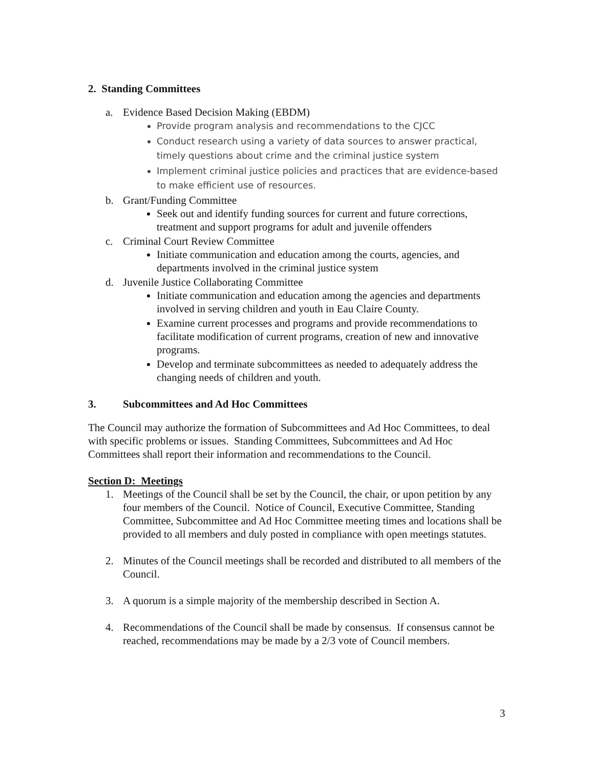2. Standing Committees
a. Evidence Based Decision Making (EBDM)
Provide program analysis and recommendations to the CJCC
Conduct research using a variety of data sources to answer practical, timely questions about crime and the criminal justice system
Implement criminal justice policies and practices that are evidence-based to make efficient use of resources.
b. Grant/Funding Committee
Seek out and identify funding sources for current and future corrections, treatment and support programs for adult and juvenile offenders
c. Criminal Court Review Committee
Initiate communication and education among the courts, agencies, and departments involved in the criminal justice system
d. Juvenile Justice Collaborating Committee
Initiate communication and education among the agencies and departments involved in serving children and youth in Eau Claire County.
Examine current processes and programs and provide recommendations to facilitate modification of current programs, creation of new and innovative programs.
Develop and terminate subcommittees as needed to adequately address the changing needs of children and youth.
3. Subcommittees and Ad Hoc Committees
The Council may authorize the formation of Subcommittees and Ad Hoc Committees, to deal with specific problems or issues. Standing Committees, Subcommittees and Ad Hoc Committees shall report their information and recommendations to the Council.
Section D: Meetings
1. Meetings of the Council shall be set by the Council, the chair, or upon petition by any four members of the Council. Notice of Council, Executive Committee, Standing Committee, Subcommittee and Ad Hoc Committee meeting times and locations shall be provided to all members and duly posted in compliance with open meetings statutes.
2. Minutes of the Council meetings shall be recorded and distributed to all members of the Council.
3. A quorum is a simple majority of the membership described in Section A.
4. Recommendations of the Council shall be made by consensus. If consensus cannot be reached, recommendations may be made by a 2/3 vote of Council members.
3